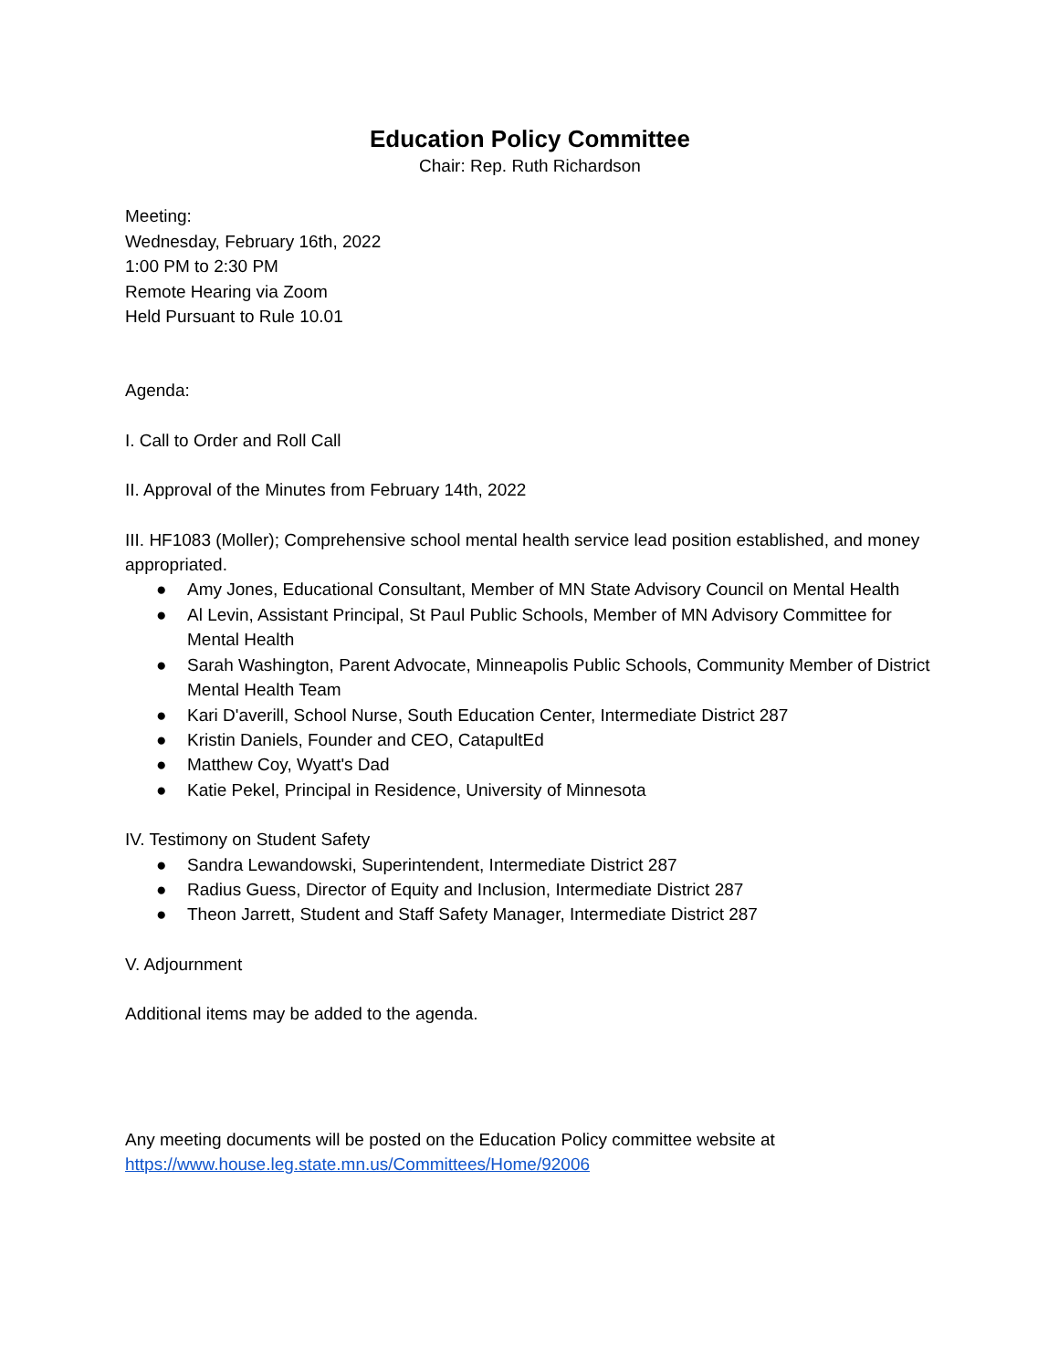Education Policy Committee
Chair: Rep. Ruth Richardson
Meeting:
Wednesday, February 16th, 2022
1:00 PM to 2:30 PM
Remote Hearing via Zoom
Held Pursuant to Rule 10.01
Agenda:
I. Call to Order and Roll Call
II. Approval of the Minutes from February 14th, 2022
III. HF1083 (Moller); Comprehensive school mental health service lead position established, and money appropriated.
● Amy Jones, Educational Consultant, Member of MN State Advisory Council on Mental Health
● Al Levin, Assistant Principal, St Paul Public Schools, Member of MN Advisory Committee for Mental Health
● Sarah Washington, Parent Advocate, Minneapolis Public Schools, Community Member of District Mental Health Team
● Kari D'averill, School Nurse, South Education Center, Intermediate District 287
● Kristin Daniels, Founder and CEO, CatapultEd
● Matthew Coy, Wyatt's Dad
● Katie Pekel, Principal in Residence, University of Minnesota
IV. Testimony on Student Safety
● Sandra Lewandowski, Superintendent, Intermediate District 287
● Radius Guess, Director of Equity and Inclusion, Intermediate District 287
● Theon Jarrett, Student and Staff Safety Manager, Intermediate District 287
V. Adjournment
Additional items may be added to the agenda.
Any meeting documents will be posted on the Education Policy committee website at
https://www.house.leg.state.mn.us/Committees/Home/92006